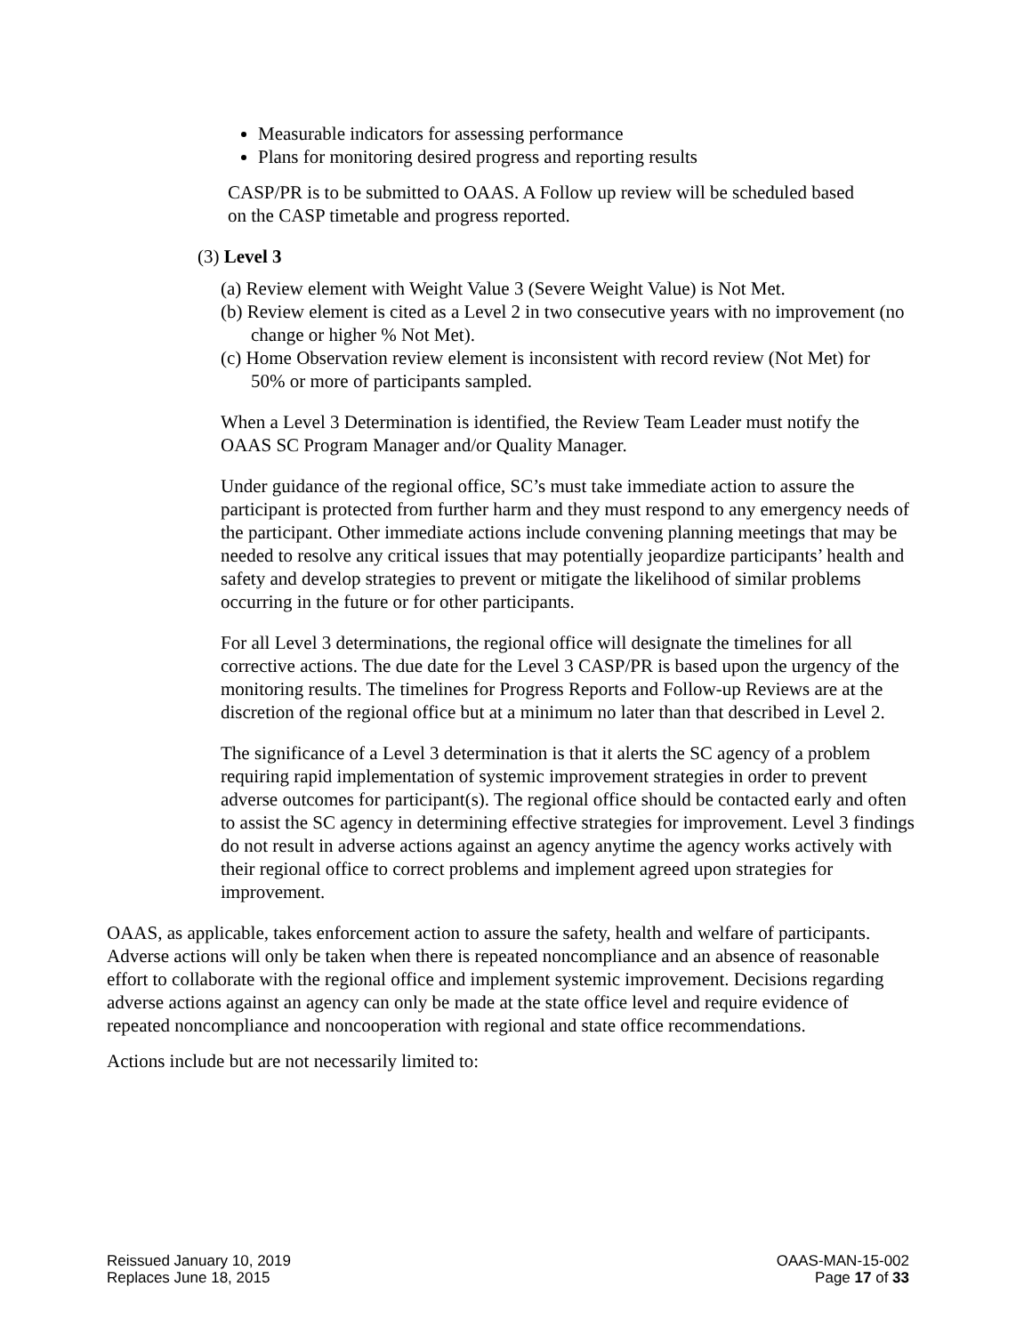Measurable indicators for assessing performance
Plans for monitoring desired progress and reporting results
CASP/PR is to be submitted to OAAS. A Follow up review will be scheduled based on the CASP timetable and progress reported.
(3) Level 3
(a) Review element with Weight Value 3 (Severe Weight Value) is Not Met.
(b) Review element is cited as a Level 2 in two consecutive years with no improvement (no change or higher % Not Met).
(c) Home Observation review element is inconsistent with record review (Not Met) for 50% or more of participants sampled.
When a Level 3 Determination is identified, the Review Team Leader must notify the OAAS SC Program Manager and/or Quality Manager.
Under guidance of the regional office, SC’s must take immediate action to assure the participant is protected from further harm and they must respond to any emergency needs of the participant. Other immediate actions include convening planning meetings that may be needed to resolve any critical issues that may potentially jeopardize participants’ health and safety and develop strategies to prevent or mitigate the likelihood of similar problems occurring in the future or for other participants.
For all Level 3 determinations, the regional office will designate the timelines for all corrective actions. The due date for the Level 3 CASP/PR is based upon the urgency of the monitoring results. The timelines for Progress Reports and Follow-up Reviews are at the discretion of the regional office but at a minimum no later than that described in Level 2.
The significance of a Level 3 determination is that it alerts the SC agency of a problem requiring rapid implementation of systemic improvement strategies in order to prevent adverse outcomes for participant(s). The regional office should be contacted early and often to assist the SC agency in determining effective strategies for improvement. Level 3 findings do not result in adverse actions against an agency anytime the agency works actively with their regional office to correct problems and implement agreed upon strategies for improvement.
OAAS, as applicable, takes enforcement action to assure the safety, health and welfare of participants. Adverse actions will only be taken when there is repeated noncompliance and an absence of reasonable effort to collaborate with the regional office and implement systemic improvement. Decisions regarding adverse actions against an agency can only be made at the state office level and require evidence of repeated noncompliance and noncooperation with regional and state office recommendations.
Actions include but are not necessarily limited to:
Reissued January 10, 2019
Replaces June 18, 2015
OAAS-MAN-15-002
Page 17 of 33